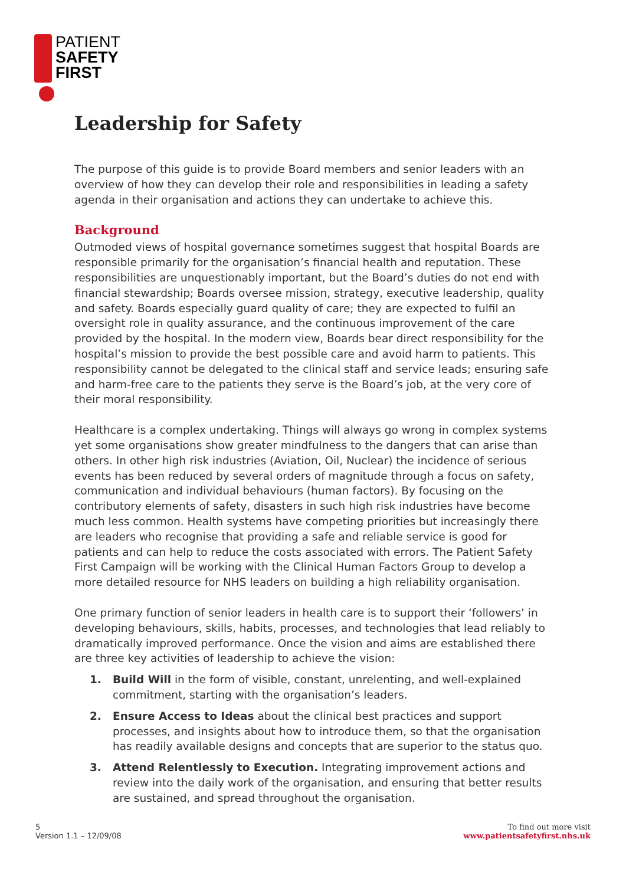PATIENT
SAFETY
FIRST
Leadership for Safety
The purpose of this guide is to provide Board members and senior leaders with an overview of how they can develop their role and responsibilities in leading a safety agenda in their organisation and actions they can undertake to achieve this.
Background
Outmoded views of hospital governance sometimes suggest that hospital Boards are responsible primarily for the organisation’s financial health and reputation. These responsibilities are unquestionably important, but the Board’s duties do not end with financial stewardship; Boards oversee mission, strategy, executive leadership, quality and safety. Boards especially guard quality of care; they are expected to fulfil an oversight role in quality assurance, and the continuous improvement of the care provided by the hospital. In the modern view, Boards bear direct responsibility for the hospital’s mission to provide the best possible care and avoid harm to patients. This responsibility cannot be delegated to the clinical staff and service leads; ensuring safe and harm-free care to the patients they serve is the Board’s job, at the very core of their moral responsibility.
Healthcare is a complex undertaking. Things will always go wrong in complex systems yet some organisations show greater mindfulness to the dangers that can arise than others. In other high risk industries (Aviation, Oil, Nuclear) the incidence of serious events has been reduced by several orders of magnitude through a focus on safety, communication and individual behaviours (human factors). By focusing on the contributory elements of safety, disasters in such high risk industries have become much less common. Health systems have competing priorities but increasingly there are leaders who recognise that providing a safe and reliable service is good for patients and can help to reduce the costs associated with errors. The Patient Safety First Campaign will be working with the Clinical Human Factors Group to develop a more detailed resource for NHS leaders on building a high reliability organisation.
One primary function of senior leaders in health care is to support their ‘followers’ in developing behaviours, skills, habits, processes, and technologies that lead reliably to dramatically improved performance. Once the vision and aims are established there are three key activities of leadership to achieve the vision:
1. Build Will in the form of visible, constant, unrelenting, and well-explained commitment, starting with the organisation’s leaders.
2. Ensure Access to Ideas about the clinical best practices and support processes, and insights about how to introduce them, so that the organisation has readily available designs and concepts that are superior to the status quo.
3. Attend Relentlessly to Execution. Integrating improvement actions and review into the daily work of the organisation, and ensuring that better results are sustained, and spread throughout the organisation.
5
Version 1.1 – 12/09/08
To find out more visit
www.patientsafetyfirst.nhs.uk